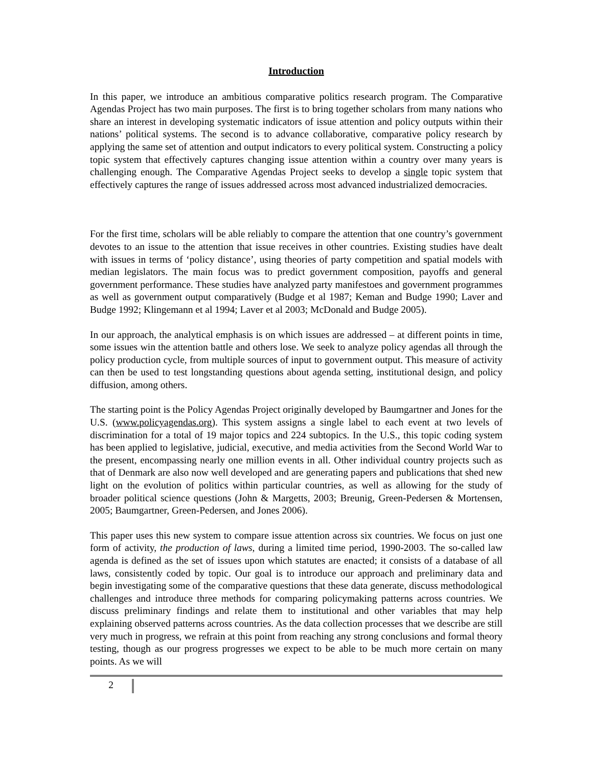Introduction
In this paper, we introduce an ambitious comparative politics research program. The Comparative Agendas Project has two main purposes. The first is to bring together scholars from many nations who share an interest in developing systematic indicators of issue attention and policy outputs within their nations’ political systems. The second is to advance collaborative, comparative policy research by applying the same set of attention and output indicators to every political system. Constructing a policy topic system that effectively captures changing issue attention within a country over many years is challenging enough. The Comparative Agendas Project seeks to develop a single topic system that effectively captures the range of issues addressed across most advanced industrialized democracies.
For the first time, scholars will be able reliably to compare the attention that one country’s government devotes to an issue to the attention that issue receives in other countries. Existing studies have dealt with issues in terms of ‘policy distance’, using theories of party competition and spatial models with median legislators. The main focus was to predict government composition, payoffs and general government performance. These studies have analyzed party manifestoes and government programmes as well as government output comparatively (Budge et al 1987; Keman and Budge 1990; Laver and Budge 1992; Klingemann et al 1994; Laver et al 2003; McDonald and Budge 2005).
In our approach, the analytical emphasis is on which issues are addressed – at different points in time, some issues win the attention battle and others lose. We seek to analyze policy agendas all through the policy production cycle, from multiple sources of input to government output. This measure of activity can then be used to test longstanding questions about agenda setting, institutional design, and policy diffusion, among others.
The starting point is the Policy Agendas Project originally developed by Baumgartner and Jones for the U.S. (www.policyagendas.org). This system assigns a single label to each event at two levels of discrimination for a total of 19 major topics and 224 subtopics. In the U.S., this topic coding system has been applied to legislative, judicial, executive, and media activities from the Second World War to the present, encompassing nearly one million events in all. Other individual country projects such as that of Denmark are also now well developed and are generating papers and publications that shed new light on the evolution of politics within particular countries, as well as allowing for the study of broader political science questions (John & Margetts, 2003; Breunig, Green-Pedersen & Mortensen, 2005; Baumgartner, Green-Pedersen, and Jones 2006).
This paper uses this new system to compare issue attention across six countries. We focus on just one form of activity, the production of laws, during a limited time period, 1990-2003. The so-called law agenda is defined as the set of issues upon which statutes are enacted; it consists of a database of all laws, consistently coded by topic. Our goal is to introduce our approach and preliminary data and begin investigating some of the comparative questions that these data generate, discuss methodological challenges and introduce three methods for comparing policymaking patterns across countries. We discuss preliminary findings and relate them to institutional and other variables that may help explaining observed patterns across countries. As the data collection processes that we describe are still very much in progress, we refrain at this point from reaching any strong conclusions and formal theory testing, though as our progress progresses we expect to be able to be much more certain on many points. As we will
2